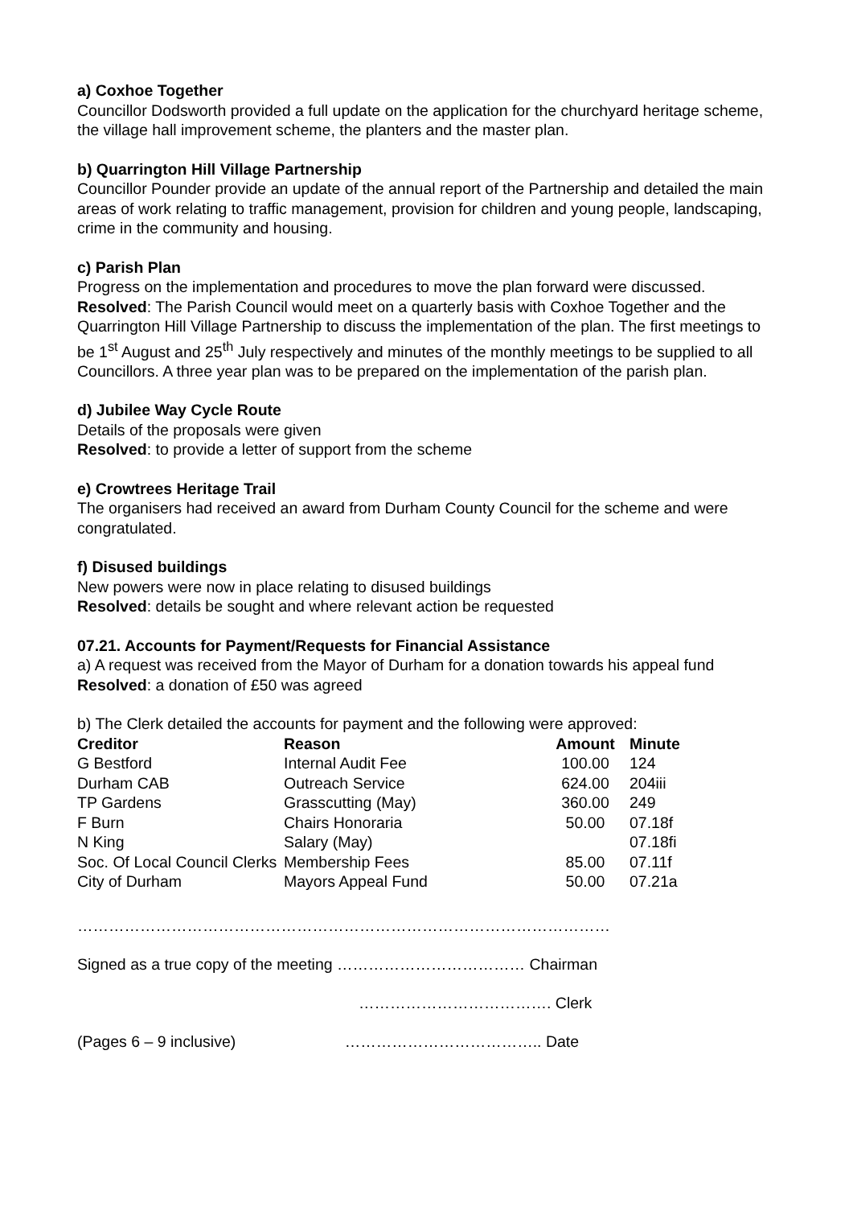a) Coxhoe Together
Councillor Dodsworth provided a full update on the application for the churchyard heritage scheme, the village hall improvement scheme, the planters and the master plan.
b) Quarrington Hill Village Partnership
Councillor Pounder provide an update of the annual report of the Partnership and detailed the main areas of work relating to traffic management, provision for children and young people, landscaping, crime in the community and housing.
c) Parish Plan
Progress on the implementation and procedures to move the plan forward were discussed. Resolved: The Parish Council would meet on a quarterly basis with Coxhoe Together and the Quarrington Hill Village Partnership to discuss the implementation of the plan. The first meetings to be 1<sup>st</sup> August and 25<sup>th</sup> July respectively and minutes of the monthly meetings to be supplied to all Councillors. A three year plan was to be prepared on the implementation of the parish plan.
d) Jubilee Way Cycle Route
Details of the proposals were given
Resolved: to provide a letter of support from the scheme
e) Crowtrees Heritage Trail
The organisers had received an award from Durham County Council for the scheme and were congratulated.
f) Disused buildings
New powers were now in place relating to disused buildings
Resolved: details be sought and where relevant action be requested
07.21. Accounts for Payment/Requests for Financial Assistance
a) A request was received from the Mayor of Durham for a donation towards his appeal fund
Resolved: a donation of £50 was agreed
b) The Clerk detailed the accounts for payment and the following were approved:
| Creditor | Reason | Amount | Minute |
| --- | --- | --- | --- |
| G Bestford | Internal Audit Fee | 100.00 | 124 |
| Durham CAB | Outreach Service | 624.00 | 204iii |
| TP Gardens | Grasscutting (May) | 360.00 | 249 |
| F Burn | Chairs Honoraria | 50.00 | 07.18f |
| N King | Salary (May) | | 07.18fi |
| Soc. Of Local Council Clerks | Membership Fees | 85.00 | 07.11f |
| City of Durham | Mayors Appeal Fund | 50.00 | 07.21a |
…………………………………………………………………………………………
Signed as a true copy of the meeting ……………………………… Chairman
………………………………. Clerk
(Pages 6 – 9 inclusive) ……………………………….. Date